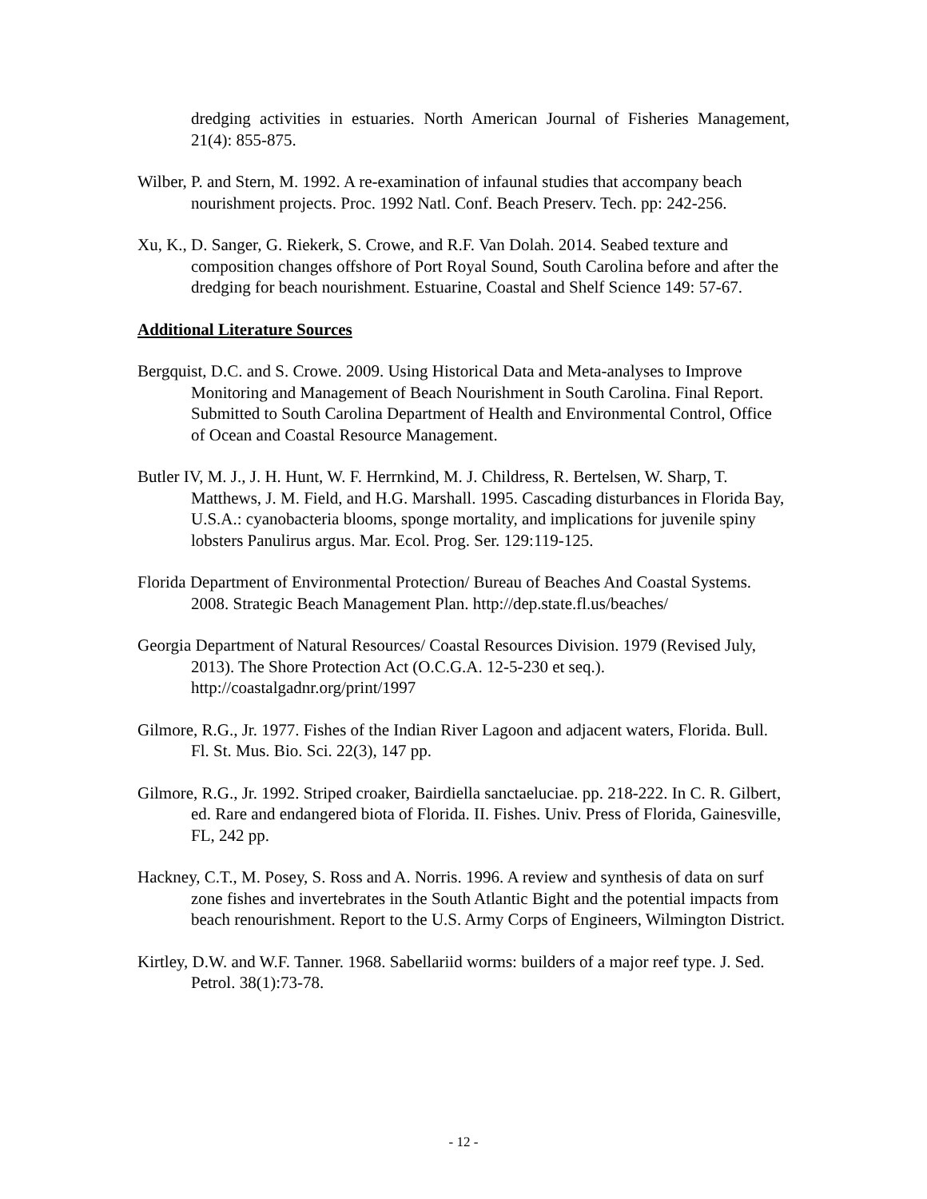dredging activities in estuaries. North American Journal of Fisheries Management, 21(4): 855-875.
Wilber, P. and Stern, M. 1992. A re-examination of infaunal studies that accompany beach nourishment projects. Proc. 1992 Natl. Conf. Beach Preserv. Tech. pp: 242-256.
Xu, K., D. Sanger, G. Riekerk, S. Crowe, and R.F. Van Dolah. 2014. Seabed texture and composition changes offshore of Port Royal Sound, South Carolina before and after the dredging for beach nourishment. Estuarine, Coastal and Shelf Science 149: 57-67.
Additional Literature Sources
Bergquist, D.C. and S. Crowe. 2009. Using Historical Data and Meta-analyses to Improve Monitoring and Management of Beach Nourishment in South Carolina. Final Report. Submitted to South Carolina Department of Health and Environmental Control, Office of Ocean and Coastal Resource Management.
Butler IV, M. J., J. H. Hunt, W. F. Herrnkind, M. J. Childress, R. Bertelsen, W. Sharp, T. Matthews, J. M. Field, and H.G. Marshall. 1995. Cascading disturbances in Florida Bay, U.S.A.: cyanobacteria blooms, sponge mortality, and implications for juvenile spiny lobsters Panulirus argus. Mar. Ecol. Prog. Ser. 129:119-125.
Florida Department of Environmental Protection/ Bureau of Beaches And Coastal Systems. 2008. Strategic Beach Management Plan. http://dep.state.fl.us/beaches/
Georgia Department of Natural Resources/ Coastal Resources Division. 1979 (Revised July, 2013). The Shore Protection Act (O.C.G.A. 12-5-230 et seq.). http://coastalgadnr.org/print/1997
Gilmore, R.G., Jr. 1977. Fishes of the Indian River Lagoon and adjacent waters, Florida. Bull. Fl. St. Mus. Bio. Sci. 22(3), 147 pp.
Gilmore, R.G., Jr. 1992. Striped croaker, Bairdiella sanctaeluciae. pp. 218-222. In C. R. Gilbert, ed. Rare and endangered biota of Florida. II. Fishes. Univ. Press of Florida, Gainesville, FL, 242 pp.
Hackney, C.T., M. Posey, S. Ross and A. Norris. 1996. A review and synthesis of data on surf zone fishes and invertebrates in the South Atlantic Bight and the potential impacts from beach renourishment. Report to the U.S. Army Corps of Engineers, Wilmington District.
Kirtley, D.W. and W.F. Tanner. 1968. Sabellariid worms: builders of a major reef type. J. Sed. Petrol. 38(1):73-78.
- 12 -